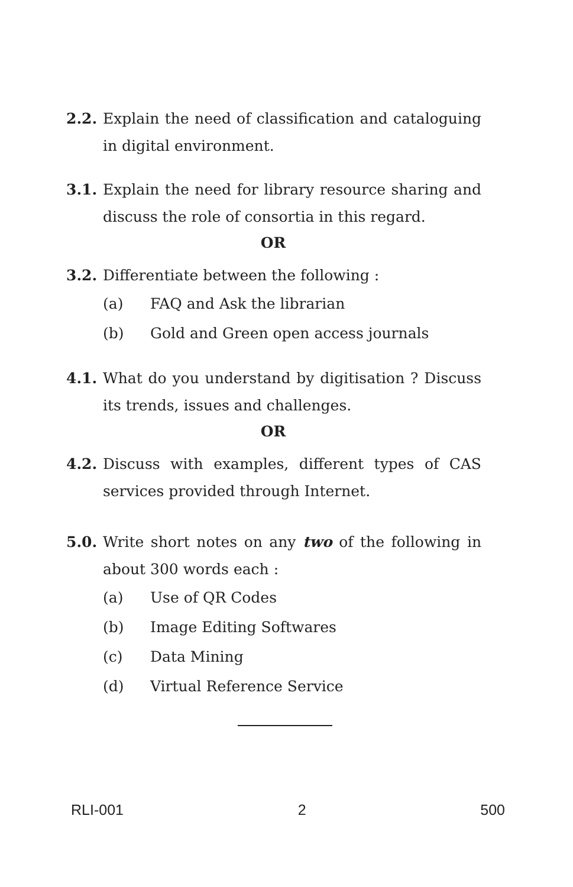2.2. Explain the need of classification and cataloguing in digital environment.
3.1. Explain the need for library resource sharing and discuss the role of consortia in this regard.
OR
3.2. Differentiate between the following :
(a) FAQ and Ask the librarian
(b) Gold and Green open access journals
4.1. What do you understand by digitisation ? Discuss its trends, issues and challenges.
OR
4.2. Discuss with examples, different types of CAS services provided through Internet.
5.0. Write short notes on any two of the following in about 300 words each :
(a) Use of QR Codes
(b) Image Editing Softwares
(c) Data Mining
(d) Virtual Reference Service
RLI-001 2 500